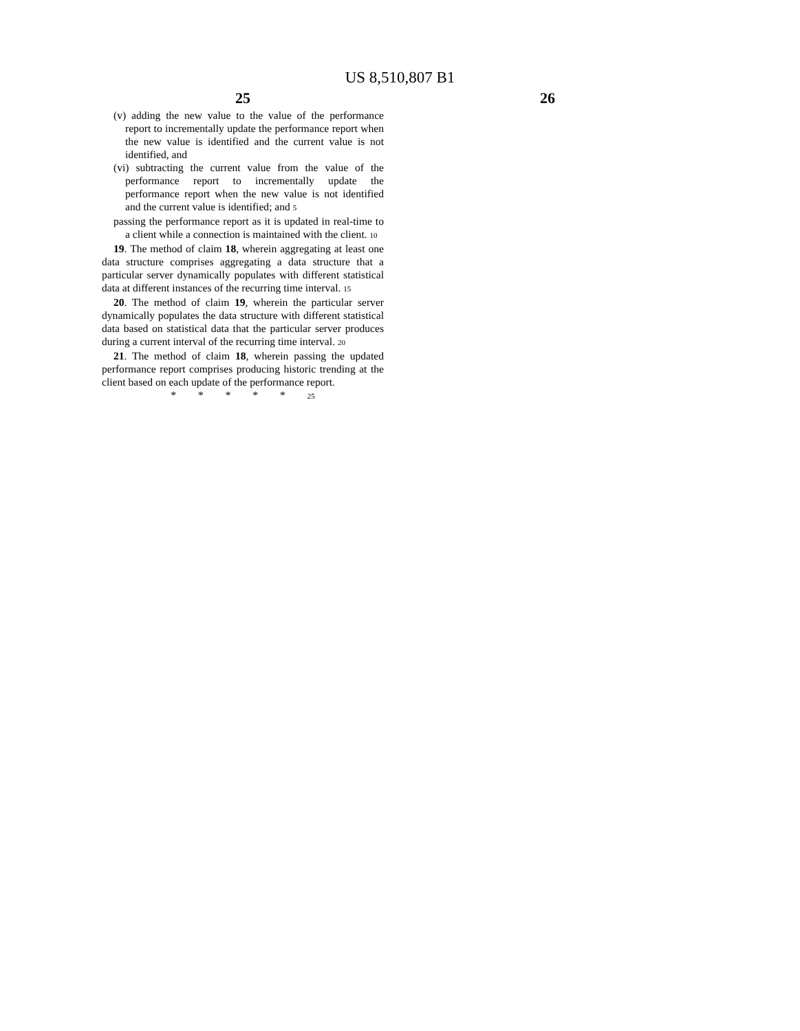US 8,510,807 B1
25 26
(v) adding the new value to the value of the performance report to incrementally update the performance report when the new value is identified and the current value is not identified, and
(vi) subtracting the current value from the value of the performance report to incrementally update the performance report when the new value is not identified and the current value is identified; and 5
passing the performance report as it is updated in real-time to a client while a connection is maintained with the client. 10
19. The method of claim 18, wherein aggregating at least one data structure comprises aggregating a data structure that a particular server dynamically populates with different statistical data at different instances of the recurring time interval. 15
20. The method of claim 19, wherein the particular server dynamically populates the data structure with different statistical data based on statistical data that the particular server produces during a current interval of the recurring time interval. 20
21. The method of claim 18, wherein passing the updated performance report comprises producing historic trending at the client based on each update of the performance report.
* * * * * 25